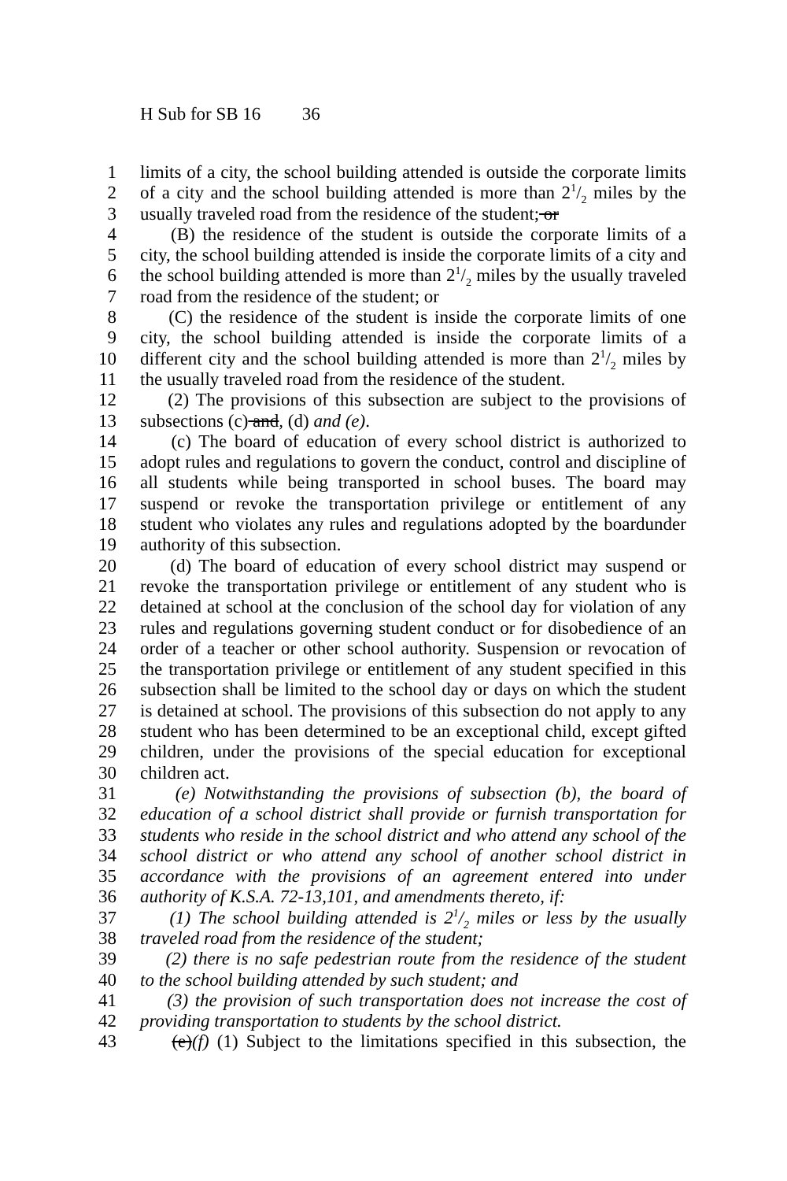H Sub for SB 16 36
1 limits of a city, the school building attended is outside the corporate limits
2 of a city and the school building attended is more than 21/2 miles by the
3 usually traveled road from the residence of the student; or
4 (B) the residence of the student is outside the corporate limits of a
5 city, the school building attended is inside the corporate limits of a city and
6 the school building attended is more than 21/2 miles by the usually traveled
7 road from the residence of the student; or
8 (C) the residence of the student is inside the corporate limits of one
9 city, the school building attended is inside the corporate limits of a
10 different city and the school building attended is more than 21/2 miles by
11 the usually traveled road from the residence of the student.
12 (2) The provisions of this subsection are subject to the provisions of
13 subsections (c) and, (d) and (e).
14 (c) The board of education of every school district is authorized to
15 adopt rules and regulations to govern the conduct, control and discipline of
16 all students while being transported in school buses. The board may
17 suspend or revoke the transportation privilege or entitlement of any
18 student who violates any rules and regulations adopted by the boardunder
19 authority of this subsection.
20 (d) The board of education of every school district may suspend or
21 revoke the transportation privilege or entitlement of any student who is
22 detained at school at the conclusion of the school day for violation of any
23 rules and regulations governing student conduct or for disobedience of an
24 order of a teacher or other school authority. Suspension or revocation of
25 the transportation privilege or entitlement of any student specified in this
26 subsection shall be limited to the school day or days on which the student
27 is detained at school. The provisions of this subsection do not apply to any
28 student who has been determined to be an exceptional child, except gifted
29 children, under the provisions of the special education for exceptional
30 children act.
31 (e) Notwithstanding the provisions of subsection (b), the board of
32 education of a school district shall provide or furnish transportation for
33 students who reside in the school district and who attend any school of the
34 school district or who attend any school of another school district in
35 accordance with the provisions of an agreement entered into under
36 authority of K.S.A. 72-13,101, and amendments thereto, if:
37 (1) The school building attended is 21/2 miles or less by the usually
38 traveled road from the residence of the student;
39 (2) there is no safe pedestrian route from the residence of the student
40 to the school building attended by such student; and
41 (3) the provision of such transportation does not increase the cost of
42 providing transportation to students by the school district.
43 (e)(f) (1) Subject to the limitations specified in this subsection, the